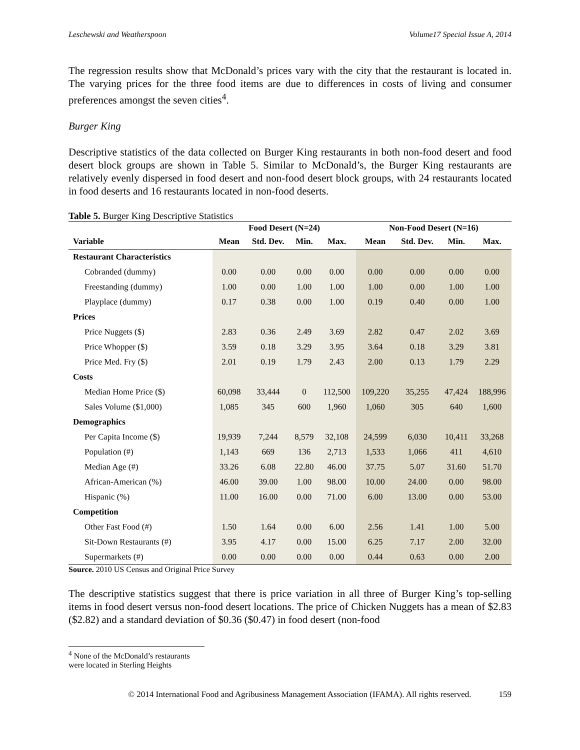Leschewski and Weatherspoon Volume17 Special Issue A, 2014
The regression results show that McDonald’s prices vary with the city that the restaurant is located in. The varying prices for the three food items are due to differences in costs of living and consumer preferences amongst the seven cities<sup>4</sup>.
Burger King
Descriptive statistics of the data collected on Burger King restaurants in both non-food desert and food desert block groups are shown in Table 5. Similar to McDonald’s, the Burger King restaurants are relatively evenly dispersed in food desert and non-food desert block groups, with 24 restaurants located in food deserts and 16 restaurants located in non-food deserts.
Table 5. Burger King Descriptive Statistics
| | Food Desert (N=24) | | | | Non-Food Desert (N=16) | | | |
| --- | --- | --- | --- | --- | --- | --- | --- | --- |
| Variable | Mean | Std. Dev. | Min. | Max. | Mean | Std. Dev. | Min. | Max. |
| Restaurant Characteristics | | | | | | | | |
| Cobranded (dummy) | 0.00 | 0.00 | 0.00 | 0.00 | 0.00 | 0.00 | 0.00 | 0.00 |
| Freestanding (dummy) | 1.00 | 0.00 | 1.00 | 1.00 | 1.00 | 0.00 | 1.00 | 1.00 |
| Playplace (dummy) | 0.17 | 0.38 | 0.00 | 1.00 | 0.19 | 0.40 | 0.00 | 1.00 |
| Prices | | | | | | | | |
| Price Nuggets ($) | 2.83 | 0.36 | 2.49 | 3.69 | 2.82 | 0.47 | 2.02 | 3.69 |
| Price Whopper ($) | 3.59 | 0.18 | 3.29 | 3.95 | 3.64 | 0.18 | 3.29 | 3.81 |
| Price Med. Fry ($) | 2.01 | 0.19 | 1.79 | 2.43 | 2.00 | 0.13 | 1.79 | 2.29 |
| Costs | | | | | | | | |
| Median Home Price ($) | 60,098 | 33,444 | 0 | 112,500 | 109,220 | 35,255 | 47,424 | 188,996 |
| Sales Volume ($1,000) | 1,085 | 345 | 600 | 1,960 | 1,060 | 305 | 640 | 1,600 |
| Demographics | | | | | | | | |
| Per Capita Income ($) | 19,939 | 7,244 | 8,579 | 32,108 | 24,599 | 6,030 | 10,411 | 33,268 |
| Population (#) | 1,143 | 669 | 136 | 2,713 | 1,533 | 1,066 | 411 | 4,610 |
| Median Age (#) | 33.26 | 6.08 | 22.80 | 46.00 | 37.75 | 5.07 | 31.60 | 51.70 |
| African-American (%) | 46.00 | 39.00 | 1.00 | 98.00 | 10.00 | 24.00 | 0.00 | 98.00 |
| Hispanic (%) | 11.00 | 16.00 | 0.00 | 71.00 | 6.00 | 13.00 | 0.00 | 53.00 |
| Competition | | | | | | | | |
| Other Fast Food (#) | 1.50 | 1.64 | 0.00 | 6.00 | 2.56 | 1.41 | 1.00 | 5.00 |
| Sit-Down Restaurants (#) | 3.95 | 4.17 | 0.00 | 15.00 | 6.25 | 7.17 | 2.00 | 32.00 |
| Supermarkets (#) | 0.00 | 0.00 | 0.00 | 0.00 | 0.44 | 0.63 | 0.00 | 2.00 |
Source. 2010 US Census and Original Price Survey
The descriptive statistics suggest that there is price variation in all three of Burger King’s top-selling items in food desert versus non-food desert locations. The price of Chicken Nuggets has a mean of $2.83 ($2.82) and a standard deviation of $0.36 ($0.47) in food desert (non-food
<sup>4</sup> None of the McDonald’s restaurants were located in Sterling Heights
© 2014 International Food and Agribusiness Management Association (IFAMA). All rights reserved. 159